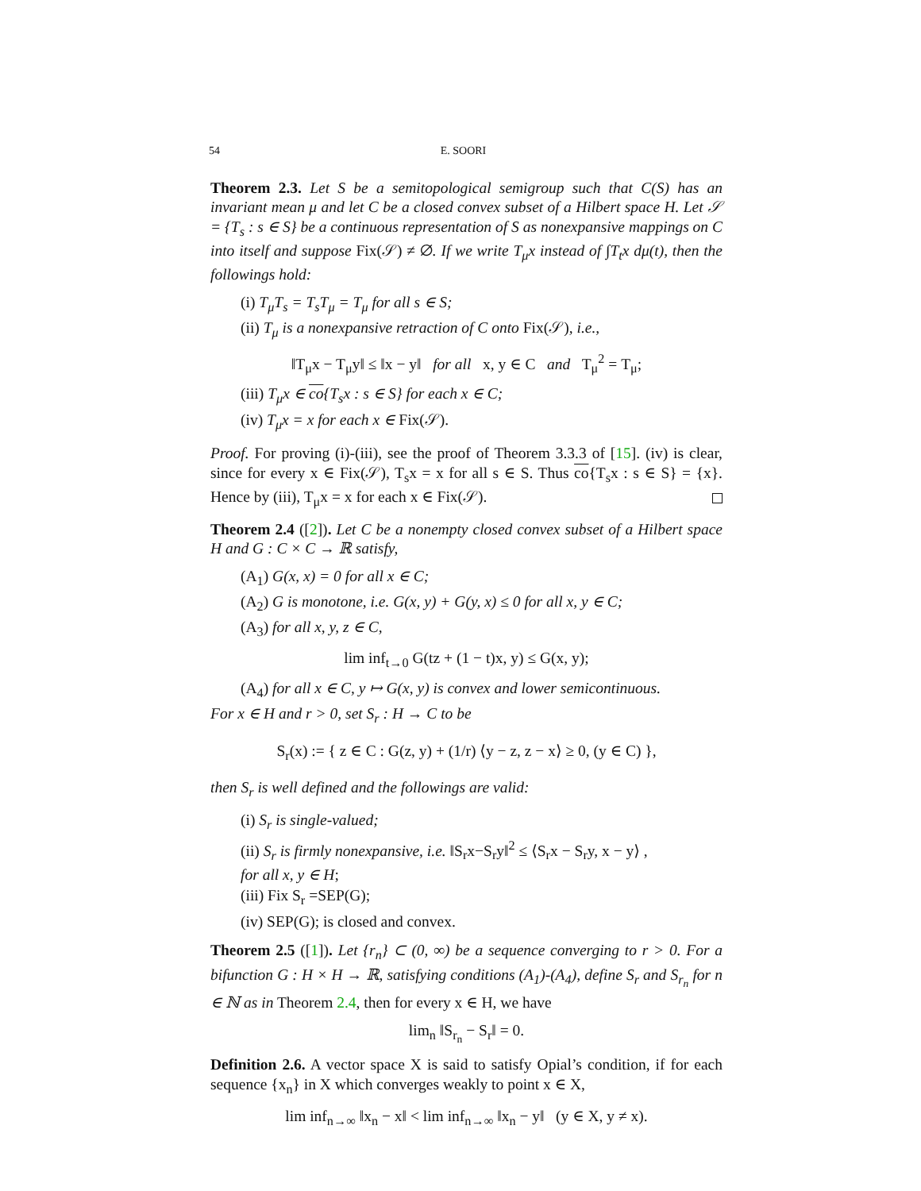54 E. SOORI
Theorem 2.3. Let S be a semitopological semigroup such that C(S) has an invariant mean μ and let C be a closed convex subset of a Hilbert space H. Let 𝒮 = {T<sub>s</sub> : s ∈ S} be a continuous representation of S as nonexpansive mappings on C into itself and suppose Fix(𝒮) ≠ ∅. If we write T<sub>μ</sub>x instead of ∫T<sub>t</sub>x dμ(t), then the followings hold:
(i) T<sub>μ</sub>T<sub>s</sub> = T<sub>s</sub>T<sub>μ</sub> = T<sub>μ</sub> for all s ∈ S;
(ii) T<sub>μ</sub> is a nonexpansive retraction of C onto Fix(𝒮), i.e.,
‖T<sub>μ</sub>x − T<sub>μ</sub>y‖ ≤ ‖x − y‖ for all x, y ∈ C and T<sub>μ</sub><sup>2</sup> = T<sub>μ</sub>;
(iii) T<sub>μ</sub>x ∈ co{T<sub>s</sub>x : s ∈ S} for each x ∈ C;
(iv) T<sub>μ</sub>x = x for each x ∈ Fix(𝒮).
Proof. For proving (i)-(iii), see the proof of Theorem 3.3.3 of [15]. (iv) is clear, since for every x ∈ Fix(𝒮), T<sub>s</sub>x = x for all s ∈ S. Thus co{T<sub>s</sub>x : s ∈ S} = {x}. Hence by (iii), T<sub>μ</sub>x = x for each x ∈ Fix(𝒮).
Theorem 2.4 ([2]). Let C be a nonempty closed convex subset of a Hilbert space H and G : C × C → ℝ satisfy,
(A<sub>1</sub>) G(x, x) = 0 for all x ∈ C;
(A<sub>2</sub>) G is monotone, i.e. G(x, y) + G(y, x) ≤ 0 for all x, y ∈ C;
(A<sub>3</sub>) for all x, y, z ∈ C,
lim inf<sub>t→0</sub> G(tz + (1 − t)x, y) ≤ G(x, y);
(A<sub>4</sub>) for all x ∈ C, y ↦ G(x, y) is convex and lower semicontinuous.
For x ∈ H and r > 0, set S<sub>r</sub> : H → C to be
S<sub>r</sub>(x) := { z ∈ C : G(z, y) + (1/r) ⟨y − z, z − x⟩ ≥ 0, (y ∈ C) },
then S<sub>r</sub> is well defined and the followings are valid:
(i) S<sub>r</sub> is single-valued;
(ii) S<sub>r</sub> is firmly nonexpansive, i.e. ‖S<sub>r</sub>x−S<sub>r</sub>y‖<sup>2</sup> ≤ ⟨S<sub>r</sub>x − S<sub>r</sub>y, x − y⟩ ,
for all x, y ∈ H;
(iii) Fix S<sub>r</sub> =SEP(G);
(iv) SEP(G); is closed and convex.
Theorem 2.5 ([1]). Let {r<sub>n</sub>} ⊂ (0, ∞) be a sequence converging to r > 0. For a bifunction G : H × H → ℝ, satisfying conditions (A<sub>1</sub>)-(A<sub>4</sub>), define S<sub>r</sub> and S<sub>r<sub>n</sub></sub> for n ∈ ℕ as in Theorem 2.4, then for every x ∈ H, we have
lim<sub>n</sub> ‖S<sub>r<sub>n</sub></sub> − S<sub>r</sub>‖ = 0.
Definition 2.6. A vector space X is said to satisfy Opial’s condition, if for each sequence {x<sub>n</sub>} in X which converges weakly to point x ∈ X,
lim inf<sub>n→∞</sub> ‖x<sub>n</sub> − x‖ < lim inf<sub>n→∞</sub> ‖x<sub>n</sub> − y‖ (y ∈ X, y ≠ x).